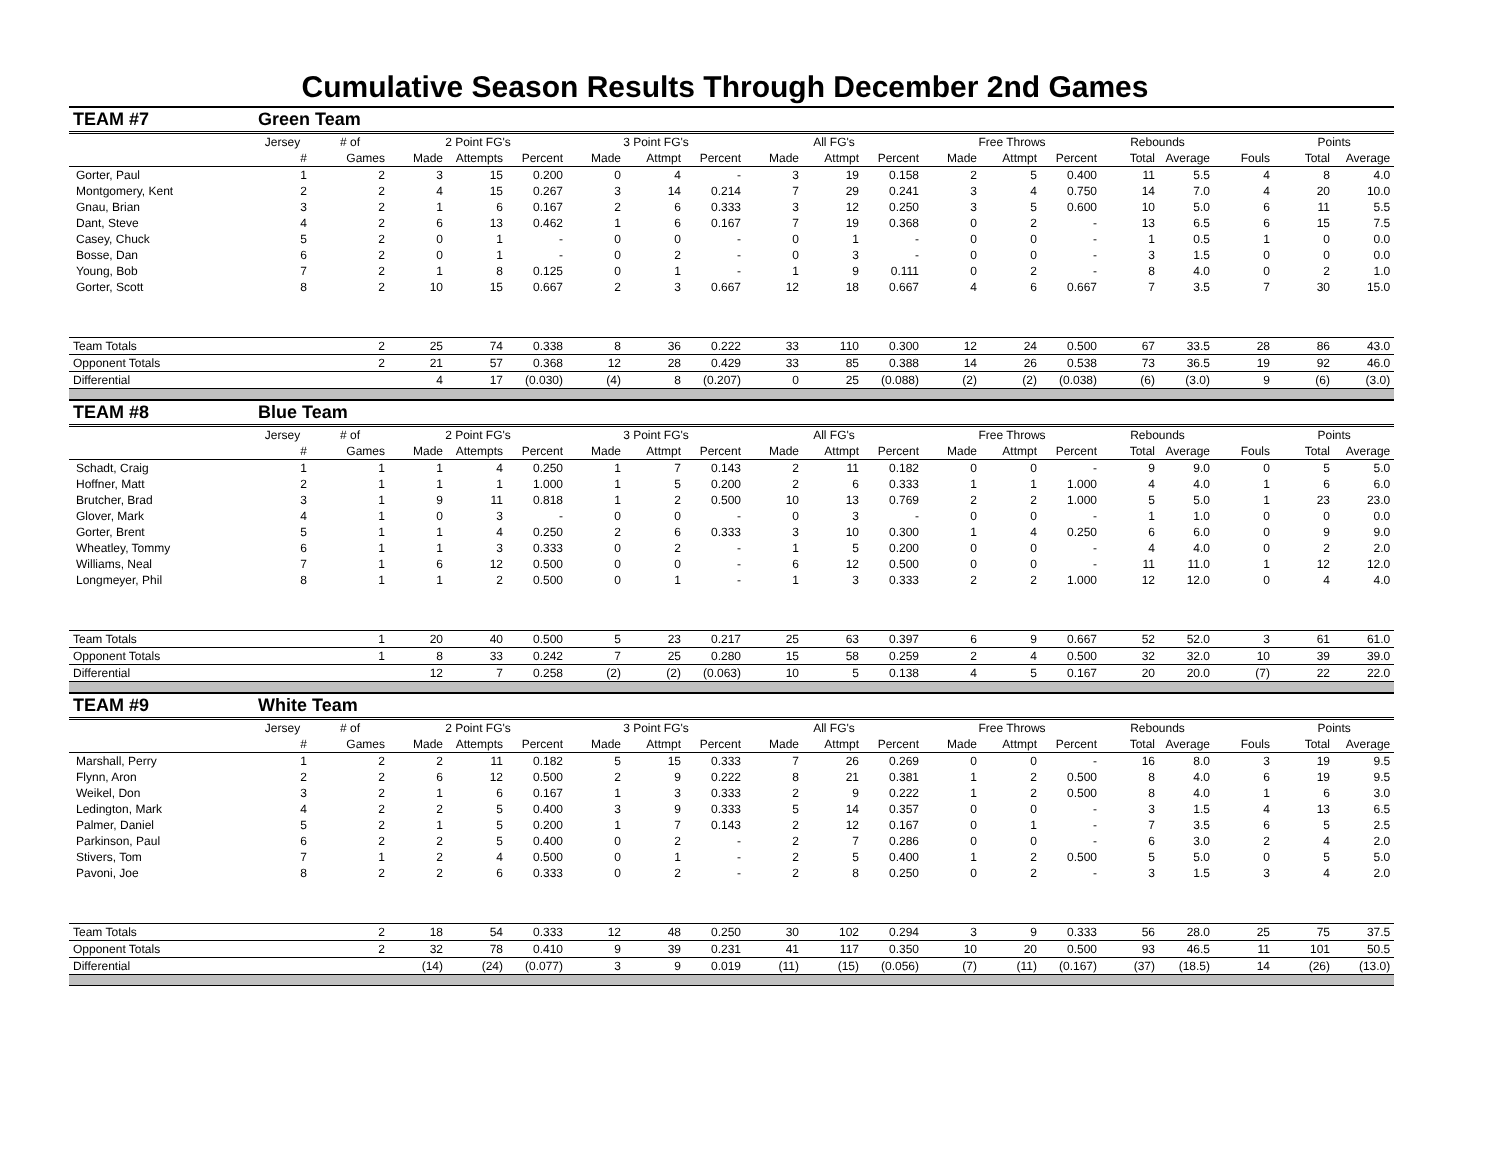Cumulative Season Results Through December 2nd Games
| TEAM #7 | Green Team | | | | | | | | | | | | | | | | | | |
| | Jersey | # of | 2 Point FG's | | | 3 Point FG's | | | All FG's | | | Free Throws | | | Rebounds | | | Points | |
| | # | Games | Made | Attempts | Percent | Made | Attmpt | Percent | Made | Attmpt | Percent | Made | Attmpt | Percent | Total | Average | Fouls | Total | Average |
| Gorter, Paul | 1 | 2 | 3 | 15 | 0.200 | 0 | 4 | - | 3 | 19 | 0.158 | 2 | 5 | 0.400 | 11 | 5.5 | 4 | 8 | 4.0 |
| Montgomery, Kent | 2 | 2 | 4 | 15 | 0.267 | 3 | 14 | 0.214 | 7 | 29 | 0.241 | 3 | 4 | 0.750 | 14 | 7.0 | 4 | 20 | 10.0 |
| Gnau, Brian | 3 | 2 | 1 | 6 | 0.167 | 2 | 6 | 0.333 | 3 | 12 | 0.250 | 3 | 5 | 0.600 | 10 | 5.0 | 6 | 11 | 5.5 |
| Dant, Steve | 4 | 2 | 6 | 13 | 0.462 | 1 | 6 | 0.167 | 7 | 19 | 0.368 | 0 | 2 | - | 13 | 6.5 | 6 | 15 | 7.5 |
| Casey, Chuck | 5 | 2 | 0 | 1 | - | 0 | 0 | - | 0 | 1 | - | 0 | 0 | - | 1 | 0.5 | 1 | 0 | 0.0 |
| Bosse, Dan | 6 | 2 | 0 | 1 | - | 0 | 2 | - | 0 | 3 | - | 0 | 0 | - | 3 | 1.5 | 0 | 0 | 0.0 |
| Young, Bob | 7 | 2 | 1 | 8 | 0.125 | 0 | 1 | - | 1 | 9 | 0.111 | 0 | 2 | - | 8 | 4.0 | 0 | 2 | 1.0 |
| Gorter, Scott | 8 | 2 | 10 | 15 | 0.667 | 2 | 3 | 0.667 | 12 | 18 | 0.667 | 4 | 6 | 0.667 | 7 | 3.5 | 7 | 30 | 15.0 |
| Team Totals | | 2 | 25 | 74 | 0.338 | 8 | 36 | 0.222 | 33 | 110 | 0.300 | 12 | 24 | 0.500 | 67 | 33.5 | 28 | 86 | 43.0 |
| Opponent Totals | | 2 | 21 | 57 | 0.368 | 12 | 28 | 0.429 | 33 | 85 | 0.388 | 14 | 26 | 0.538 | 73 | 36.5 | 19 | 92 | 46.0 |
| Differential | | | 4 | 17 | (0.030) | (4) | 8 | (0.207) | 0 | 25 | (0.088) | (2) | (2) | (0.038) | (6) | (3.0) | 9 | (6) | (3.0) |
| TEAM #8 | Blue Team | | | | | | | | | | | | | | | | | | |
| | Jersey | # of | 2 Point FG's | | | 3 Point FG's | | | All FG's | | | Free Throws | | | Rebounds | | | Points | |
| | # | Games | Made | Attempts | Percent | Made | Attmpt | Percent | Made | Attmpt | Percent | Made | Attmpt | Percent | Total | Average | Fouls | Total | Average |
| Schadt, Craig | 1 | 1 | 1 | 4 | 0.250 | 1 | 7 | 0.143 | 2 | 11 | 0.182 | 0 | 0 | - | 9 | 9.0 | 0 | 5 | 5.0 |
| Hoffner, Matt | 2 | 1 | 1 | 1 | 1.000 | 1 | 5 | 0.200 | 2 | 6 | 0.333 | 1 | 1 | 1.000 | 4 | 4.0 | 1 | 6 | 6.0 |
| Brutcher, Brad | 3 | 1 | 9 | 11 | 0.818 | 1 | 2 | 0.500 | 10 | 13 | 0.769 | 2 | 2 | 1.000 | 5 | 5.0 | 1 | 23 | 23.0 |
| Glover, Mark | 4 | 1 | 0 | 3 | - | 0 | 0 | - | 0 | 3 | - | 0 | 0 | - | 1 | 1.0 | 0 | 0 | 0.0 |
| Gorter, Brent | 5 | 1 | 1 | 4 | 0.250 | 2 | 6 | 0.333 | 3 | 10 | 0.300 | 1 | 4 | 0.250 | 6 | 6.0 | 0 | 9 | 9.0 |
| Wheatley, Tommy | 6 | 1 | 1 | 3 | 0.333 | 0 | 2 | - | 1 | 5 | 0.200 | 0 | 0 | - | 4 | 4.0 | 0 | 2 | 2.0 |
| Williams, Neal | 7 | 1 | 6 | 12 | 0.500 | 0 | 0 | - | 6 | 12 | 0.500 | 0 | 0 | - | 11 | 11.0 | 1 | 12 | 12.0 |
| Longmeyer, Phil | 8 | 1 | 1 | 2 | 0.500 | 0 | 1 | - | 1 | 3 | 0.333 | 2 | 2 | 1.000 | 12 | 12.0 | 0 | 4 | 4.0 |
| Team Totals | | 1 | 20 | 40 | 0.500 | 5 | 23 | 0.217 | 25 | 63 | 0.397 | 6 | 9 | 0.667 | 52 | 52.0 | 3 | 61 | 61.0 |
| Opponent Totals | | 1 | 8 | 33 | 0.242 | 7 | 25 | 0.280 | 15 | 58 | 0.259 | 2 | 4 | 0.500 | 32 | 32.0 | 10 | 39 | 39.0 |
| Differential | | | 12 | 7 | 0.258 | (2) | (2) | (0.063) | 10 | 5 | 0.138 | 4 | 5 | 0.167 | 20 | 20.0 | (7) | 22 | 22.0 |
| TEAM #9 | White Team | | | | | | | | | | | | | | | | | | |
| | Jersey | # of | 2 Point FG's | | | 3 Point FG's | | | All FG's | | | Free Throws | | | Rebounds | | | Points | |
| | # | Games | Made | Attempts | Percent | Made | Attmpt | Percent | Made | Attmpt | Percent | Made | Attmpt | Percent | Total | Average | Fouls | Total | Average |
| Marshall, Perry | 1 | 2 | 2 | 11 | 0.182 | 5 | 15 | 0.333 | 7 | 26 | 0.269 | 0 | 0 | - | 16 | 8.0 | 3 | 19 | 9.5 |
| Flynn, Aron | 2 | 2 | 6 | 12 | 0.500 | 2 | 9 | 0.222 | 8 | 21 | 0.381 | 1 | 2 | 0.500 | 8 | 4.0 | 6 | 19 | 9.5 |
| Weikel, Don | 3 | 2 | 1 | 6 | 0.167 | 1 | 3 | 0.333 | 2 | 9 | 0.222 | 1 | 2 | 0.500 | 8 | 4.0 | 1 | 6 | 3.0 |
| Ledington, Mark | 4 | 2 | 2 | 5 | 0.400 | 3 | 9 | 0.333 | 5 | 14 | 0.357 | 0 | 0 | - | 3 | 1.5 | 4 | 13 | 6.5 |
| Palmer, Daniel | 5 | 2 | 1 | 5 | 0.200 | 1 | 7 | 0.143 | 2 | 12 | 0.167 | 0 | 1 | - | 7 | 3.5 | 6 | 5 | 2.5 |
| Parkinson, Paul | 6 | 2 | 2 | 5 | 0.400 | 0 | 2 | - | 2 | 7 | 0.286 | 0 | 0 | - | 6 | 3.0 | 2 | 4 | 2.0 |
| Stivers, Tom | 7 | 1 | 2 | 4 | 0.500 | 0 | 1 | - | 2 | 5 | 0.400 | 1 | 2 | 0.500 | 5 | 5.0 | 0 | 5 | 5.0 |
| Pavoni, Joe | 8 | 2 | 2 | 6 | 0.333 | 0 | 2 | - | 2 | 8 | 0.250 | 0 | 2 | - | 3 | 1.5 | 3 | 4 | 2.0 |
| Team Totals | | 2 | 18 | 54 | 0.333 | 12 | 48 | 0.250 | 30 | 102 | 0.294 | 3 | 9 | 0.333 | 56 | 28.0 | 25 | 75 | 37.5 |
| Opponent Totals | | 2 | 32 | 78 | 0.410 | 9 | 39 | 0.231 | 41 | 117 | 0.350 | 10 | 20 | 0.500 | 93 | 46.5 | 11 | 101 | 50.5 |
| Differential | | | (14) | (24) | (0.077) | 3 | 9 | 0.019 | (11) | (15) | (0.056) | (7) | (11) | (0.167) | (37) | (18.5) | 14 | (26) | (13.0) |